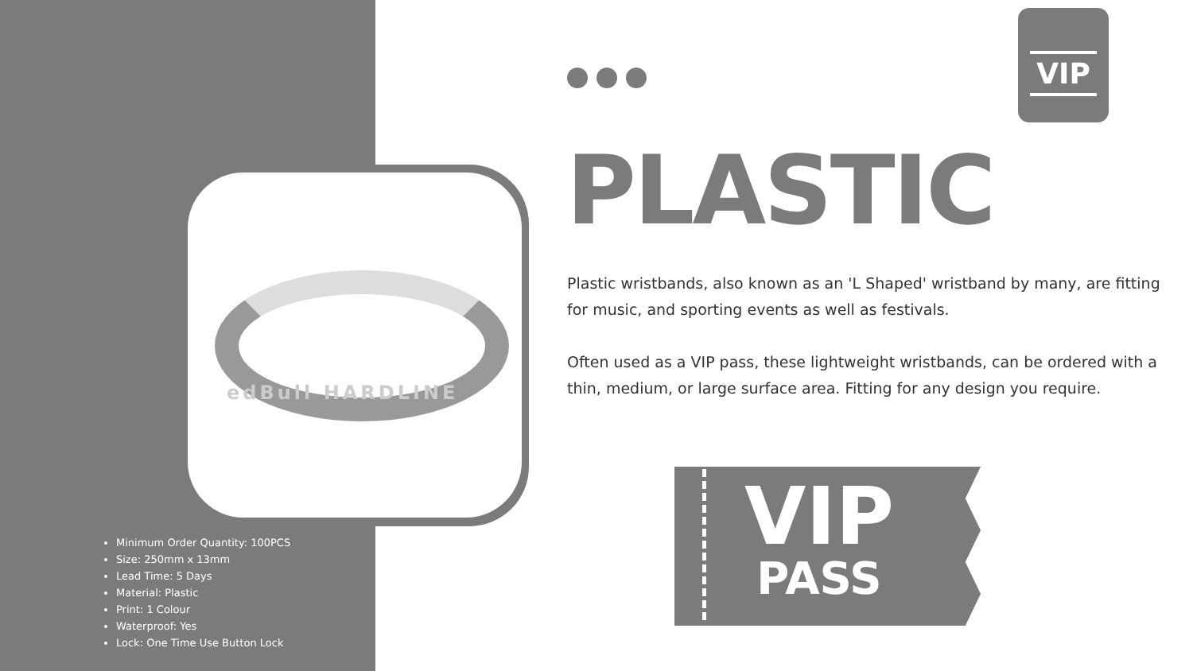edBull HARDLINE
Minimum Order Quantity: 100PCS
Size: 250mm x 13mm
Lead Time: 5 Days
Material: Plastic
Print: 1 Colour
Waterproof: Yes
Lock: One Time Use Button Lock
VIP
PLASTIC
Plastic wristbands, also known as an 'L Shaped' wristband by many, are fitting for music, and sporting events as well as festivals.
Often used as a VIP pass, these lightweight wristbands, can be ordered with a thin, medium, or large surface area. Fitting for any design you require.
VIP
PASS